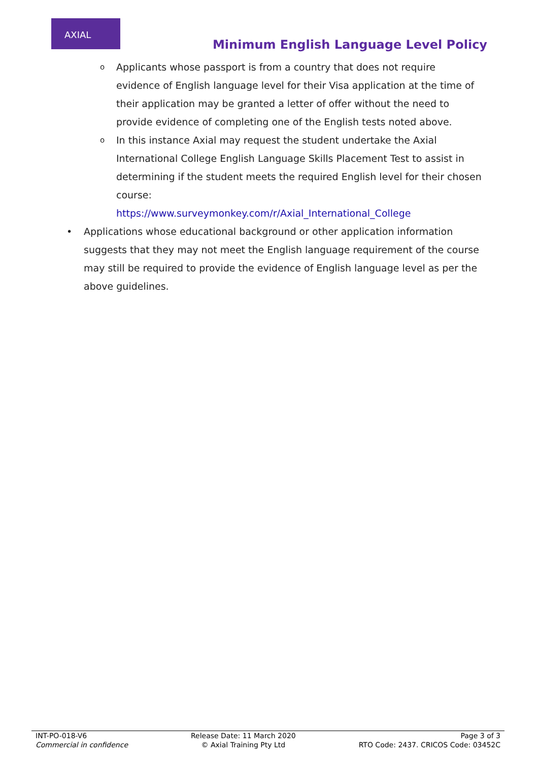AXIAL
Minimum English Language Level Policy
o Applicants whose passport is from a country that does not require evidence of English language level for their Visa application at the time of their application may be granted a letter of offer without the need to provide evidence of completing one of the English tests noted above.
o In this instance Axial may request the student undertake the Axial International College English Language Skills Placement Test to assist in determining if the student meets the required English level for their chosen course:
https://www.surveymonkey.com/r/Axial_International_College
• Applications whose educational background or other application information suggests that they may not meet the English language requirement of the course may still be required to provide the evidence of English language level as per the above guidelines.
INT-PO-018-V6
Commercial in confidence
Release Date: 11 March 2020
© Axial Training Pty Ltd
Page 3 of 3
RTO Code: 2437. CRICOS Code: 03452C